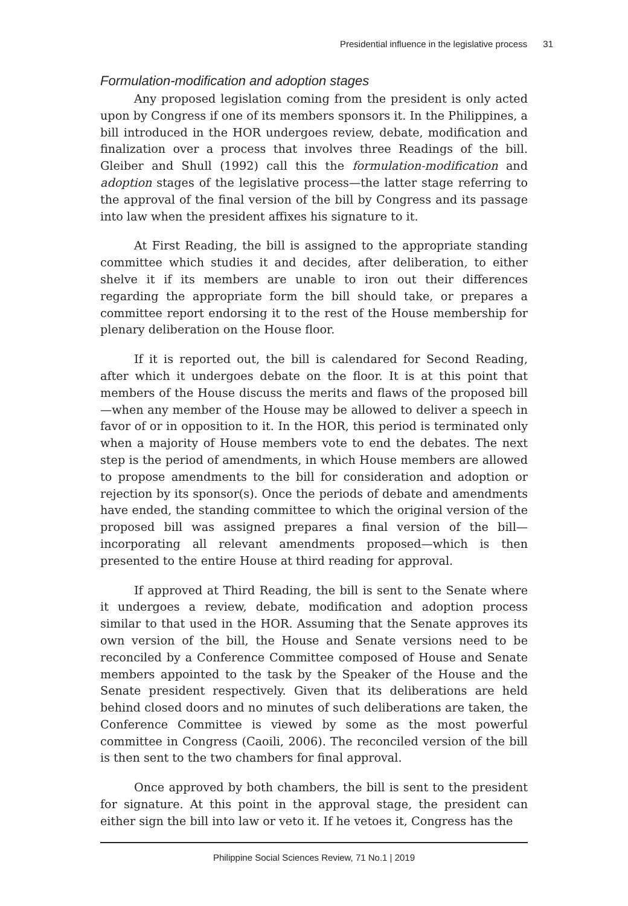Presidential influence in the legislative process 31
Formulation-modification and adoption stages
Any proposed legislation coming from the president is only acted upon by Congress if one of its members sponsors it. In the Philippines, a bill introduced in the HOR undergoes review, debate, modification and finalization over a process that involves three Readings of the bill. Gleiber and Shull (1992) call this the formulation-modification and adoption stages of the legislative process—the latter stage referring to the approval of the final version of the bill by Congress and its passage into law when the president affixes his signature to it.
At First Reading, the bill is assigned to the appropriate standing committee which studies it and decides, after deliberation, to either shelve it if its members are unable to iron out their differences regarding the appropriate form the bill should take, or prepares a committee report endorsing it to the rest of the House membership for plenary deliberation on the House floor.
If it is reported out, the bill is calendared for Second Reading, after which it undergoes debate on the floor. It is at this point that members of the House discuss the merits and flaws of the proposed bill—when any member of the House may be allowed to deliver a speech in favor of or in opposition to it. In the HOR, this period is terminated only when a majority of House members vote to end the debates. The next step is the period of amendments, in which House members are allowed to propose amendments to the bill for consideration and adoption or rejection by its sponsor(s). Once the periods of debate and amendments have ended, the standing committee to which the original version of the proposed bill was assigned prepares a final version of the bill—incorporating all relevant amendments proposed—which is then presented to the entire House at third reading for approval.
If approved at Third Reading, the bill is sent to the Senate where it undergoes a review, debate, modification and adoption process similar to that used in the HOR. Assuming that the Senate approves its own version of the bill, the House and Senate versions need to be reconciled by a Conference Committee composed of House and Senate members appointed to the task by the Speaker of the House and the Senate president respectively. Given that its deliberations are held behind closed doors and no minutes of such deliberations are taken, the Conference Committee is viewed by some as the most powerful committee in Congress (Caoili, 2006). The reconciled version of the bill is then sent to the two chambers for final approval.
Once approved by both chambers, the bill is sent to the president for signature. At this point in the approval stage, the president can either sign the bill into law or veto it. If he vetoes it, Congress has the
Philippine Social Sciences Review, 71 No.1 | 2019